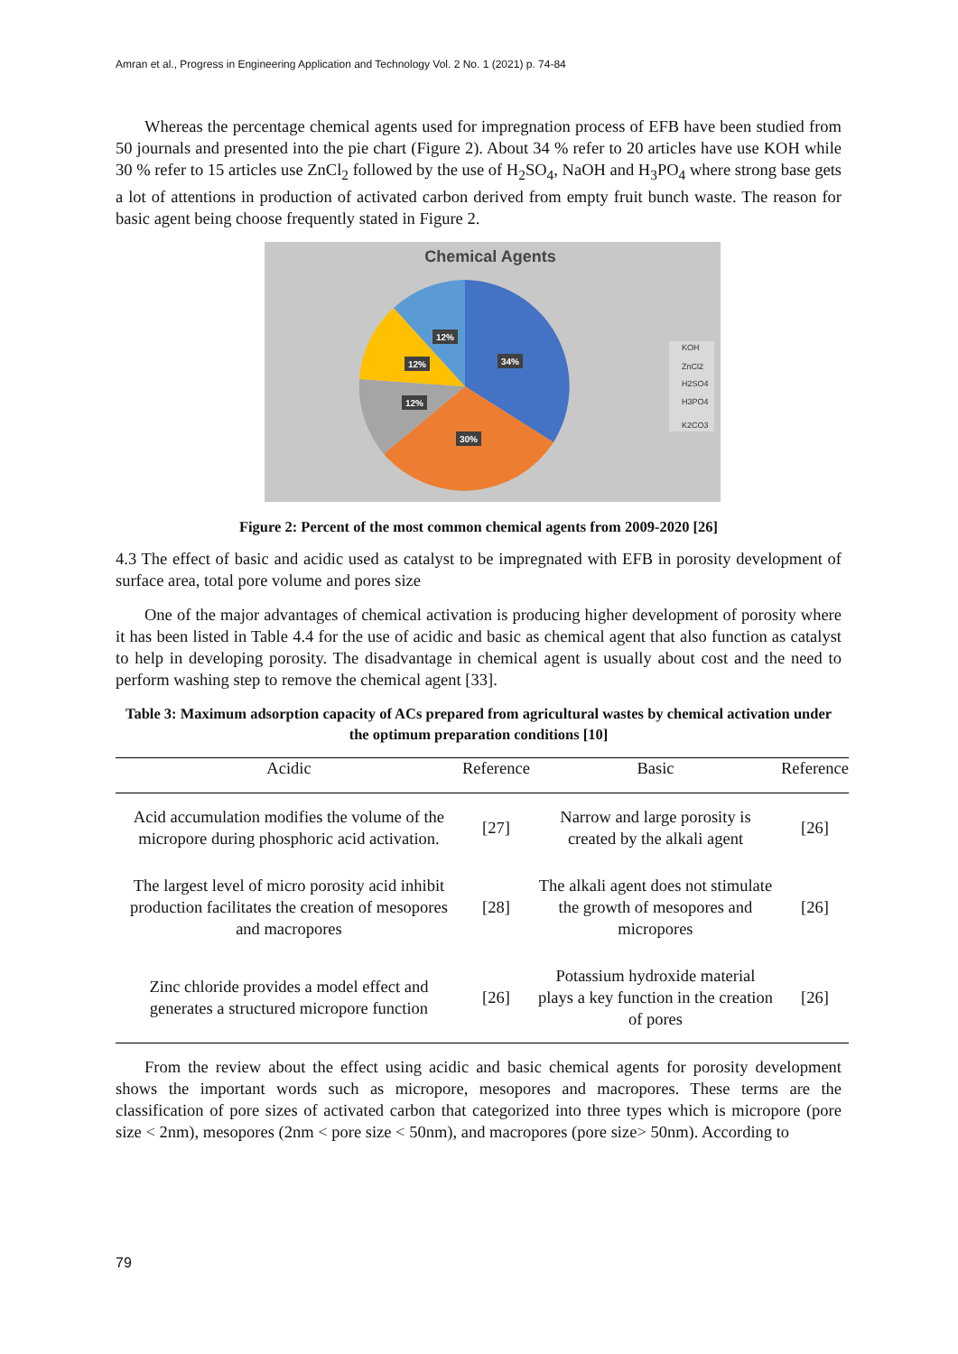Amran et al., Progress in Engineering Application and Technology Vol. 2 No. 1 (2021) p. 74-84
Whereas the percentage chemical agents used for impregnation process of EFB have been studied from 50 journals and presented into the pie chart (Figure 2). About 34 % refer to 20 articles have use KOH while 30 % refer to 15 articles use ZnCl<sub>2</sub> followed by the use of H<sub>2</sub>SO<sub>4</sub>, NaOH and H<sub>3</sub>PO<sub>4</sub> where strong base gets a lot of attentions in production of activated carbon derived from empty fruit bunch waste. The reason for basic agent being choose frequently stated in Figure 2.
Chemical Agents
34%
30%
12%
12%
12%
KOH
ZnCl2
H2SO4
H3PO4
K2CO3
Figure 2: Percent of the most common chemical agents from 2009-2020 [26]
4.3 The effect of basic and acidic used as catalyst to be impregnated with EFB in porosity development of surface area, total pore volume and pores size
One of the major advantages of chemical activation is producing higher development of porosity where it has been listed in Table 4.4 for the use of acidic and basic as chemical agent that also function as catalyst to help in developing porosity. The disadvantage in chemical agent is usually about cost and the need to perform washing step to remove the chemical agent [33].
Table 3: Maximum adsorption capacity of ACs prepared from agricultural wastes by chemical activation under the optimum preparation conditions [10]
| Acidic | Reference | Basic | Reference |
| --- | --- | --- | --- |
| Acid accumulation modifies the volume of the micropore during phosphoric acid activation. | [27] | Narrow and large porosity is created by the alkali agent | [26] |
| The largest level of micro porosity acid inhibit production facilitates the creation of mesopores and macropores | [28] | The alkali agent does not stimulate the growth of mesopores and micropores | [26] |
| Zinc chloride provides a model effect and generates a structured micropore function | [26] | Potassium hydroxide material plays a key function in the creation of pores | [26] |
From the review about the effect using acidic and basic chemical agents for porosity development shows the important words such as micropore, mesopores and macropores. These terms are the classification of pore sizes of activated carbon that categorized into three types which is micropore (pore size < 2nm), mesopores (2nm < pore size < 50nm), and macropores (pore size> 50nm). According to
79